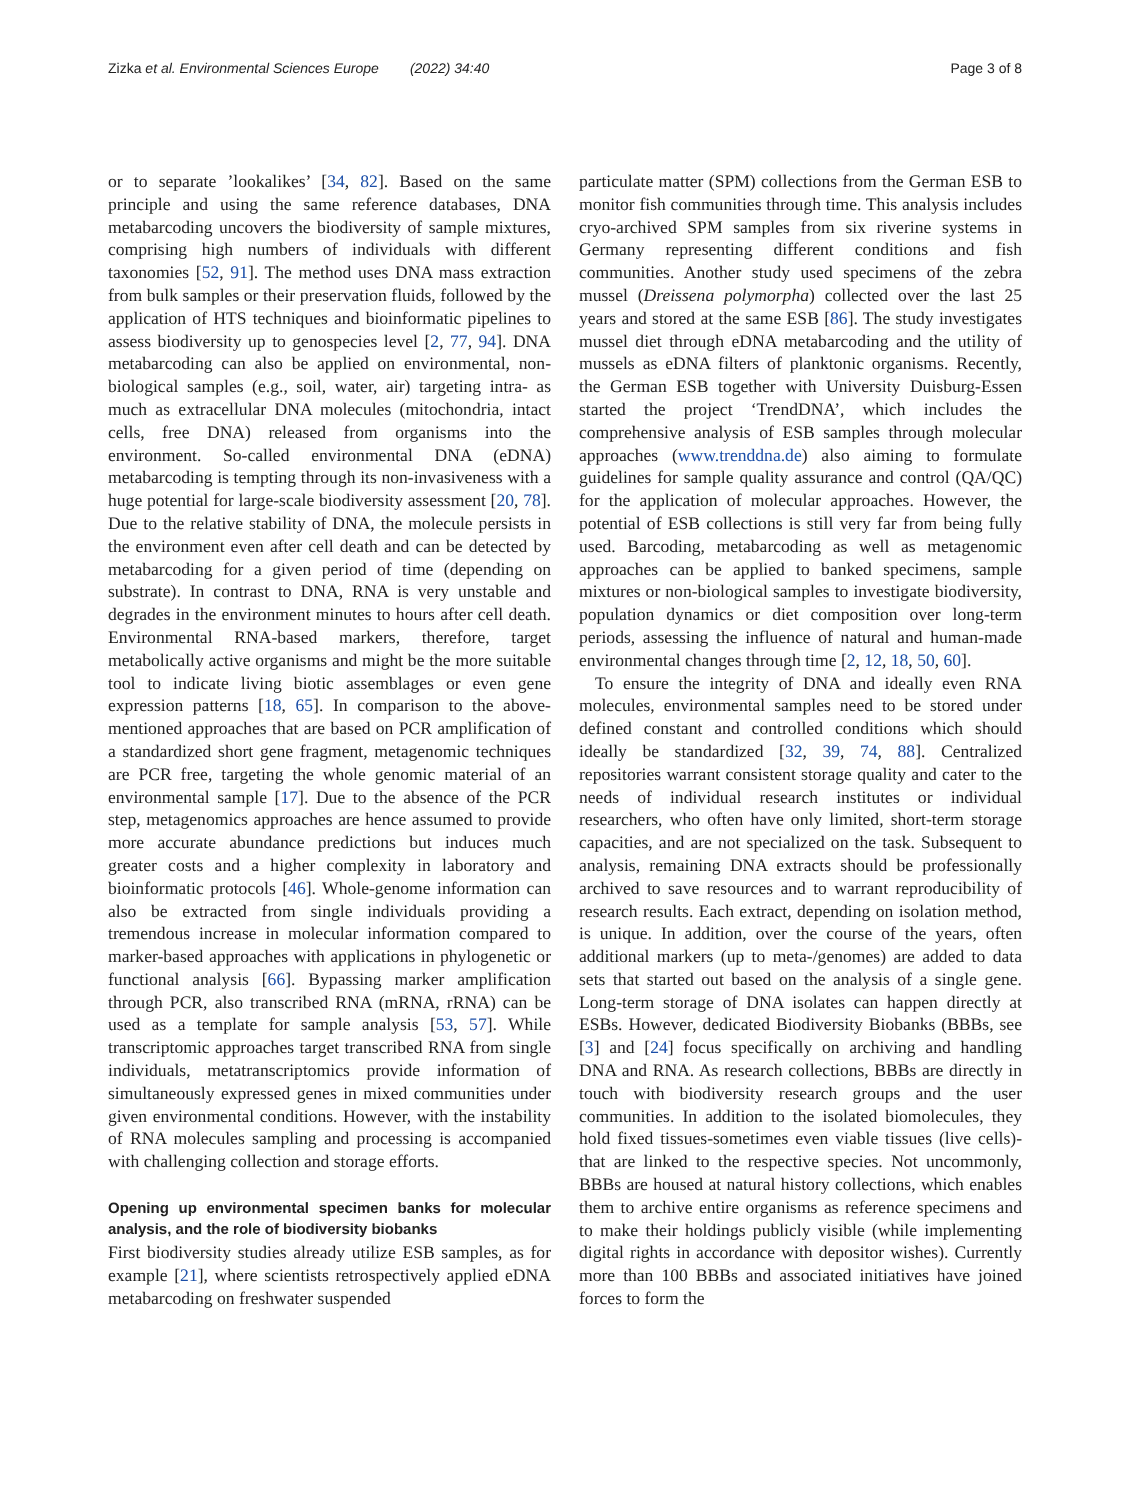Zizka et al. Environmental Sciences Europe (2022) 34:40 Page 3 of 8
or to separate ’lookalikes’ [34, 82]. Based on the same principle and using the same reference databases, DNA metabarcoding uncovers the biodiversity of sample mixtures, comprising high numbers of individuals with different taxonomies [52, 91]. The method uses DNA mass extraction from bulk samples or their preservation fluids, followed by the application of HTS techniques and bioinformatic pipelines to assess biodiversity up to genospecies level [2, 77, 94]. DNA metabarcoding can also be applied on environmental, non-biological samples (e.g., soil, water, air) targeting intra- as much as extracellular DNA molecules (mitochondria, intact cells, free DNA) released from organisms into the environment. So-called environmental DNA (eDNA) metabarcoding is tempting through its non-invasiveness with a huge potential for large-scale biodiversity assessment [20, 78]. Due to the relative stability of DNA, the molecule persists in the environment even after cell death and can be detected by metabarcoding for a given period of time (depending on substrate). In contrast to DNA, RNA is very unstable and degrades in the environment minutes to hours after cell death. Environmental RNA-based markers, therefore, target metabolically active organisms and might be the more suitable tool to indicate living biotic assemblages or even gene expression patterns [18, 65]. In comparison to the above-mentioned approaches that are based on PCR amplification of a standardized short gene fragment, metagenomic techniques are PCR free, targeting the whole genomic material of an environmental sample [17]. Due to the absence of the PCR step, metagenomics approaches are hence assumed to provide more accurate abundance predictions but induces much greater costs and a higher complexity in laboratory and bioinformatic protocols [46]. Whole-genome information can also be extracted from single individuals providing a tremendous increase in molecular information compared to marker-based approaches with applications in phylogenetic or functional analysis [66]. Bypassing marker amplification through PCR, also transcribed RNA (mRNA, rRNA) can be used as a template for sample analysis [53, 57]. While transcriptomic approaches target transcribed RNA from single individuals, metatranscriptomics provide information of simultaneously expressed genes in mixed communities under given environmental conditions. However, with the instability of RNA molecules sampling and processing is accompanied with challenging collection and storage efforts.
Opening up environmental specimen banks for molecular analysis, and the role of biodiversity biobanks
First biodiversity studies already utilize ESB samples, as for example [21], where scientists retrospectively applied eDNA metabarcoding on freshwater suspended
particulate matter (SPM) collections from the German ESB to monitor fish communities through time. This analysis includes cryo-archived SPM samples from six riverine systems in Germany representing different conditions and fish communities. Another study used specimens of the zebra mussel (Dreissena polymorpha) collected over the last 25 years and stored at the same ESB [86]. The study investigates mussel diet through eDNA metabarcoding and the utility of mussels as eDNA filters of planktonic organisms. Recently, the German ESB together with University Duisburg-Essen started the project ‘TrendDNA’, which includes the comprehensive analysis of ESB samples through molecular approaches (www.trenddna.de) also aiming to formulate guidelines for sample quality assurance and control (QA/QC) for the application of molecular approaches. However, the potential of ESB collections is still very far from being fully used. Barcoding, metabarcoding as well as metagenomic approaches can be applied to banked specimens, sample mixtures or non-biological samples to investigate biodiversity, population dynamics or diet composition over long-term periods, assessing the influence of natural and human-made environmental changes through time [2, 12, 18, 50, 60].
To ensure the integrity of DNA and ideally even RNA molecules, environmental samples need to be stored under defined constant and controlled conditions which should ideally be standardized [32, 39, 74, 88]. Centralized repositories warrant consistent storage quality and cater to the needs of individual research institutes or individual researchers, who often have only limited, short-term storage capacities, and are not specialized on the task. Subsequent to analysis, remaining DNA extracts should be professionally archived to save resources and to warrant reproducibility of research results. Each extract, depending on isolation method, is unique. In addition, over the course of the years, often additional markers (up to meta-/genomes) are added to data sets that started out based on the analysis of a single gene. Long-term storage of DNA isolates can happen directly at ESBs. However, dedicated Biodiversity Biobanks (BBBs, see [3] and [24] focus specifically on archiving and handling DNA and RNA. As research collections, BBBs are directly in touch with biodiversity research groups and the user communities. In addition to the isolated biomolecules, they hold fixed tissues-sometimes even viable tissues (live cells)-that are linked to the respective species. Not uncommonly, BBBs are housed at natural history collections, which enables them to archive entire organisms as reference specimens and to make their holdings publicly visible (while implementing digital rights in accordance with depositor wishes). Currently more than 100 BBBs and associated initiatives have joined forces to form the